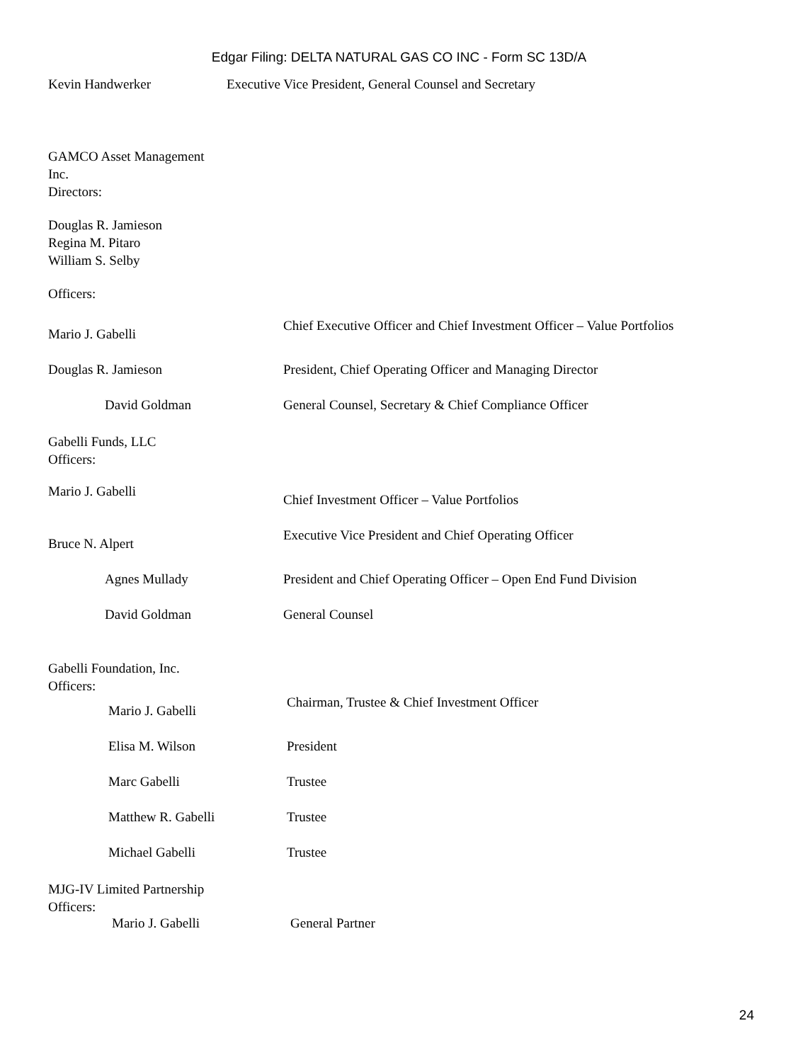Edgar Filing: DELTA NATURAL GAS CO INC - Form SC 13D/A
| Kevin Handwerker | Executive Vice President, General Counsel and Secretary |
GAMCO Asset Management
Inc.
Directors:
Douglas R. Jamieson
Regina M. Pitaro
William S. Selby
Officers:
| Mario J. Gabelli | Chief Executive Officer and Chief Investment Officer – Value Portfolios |
| Douglas R. Jamieson | President, Chief Operating Officer and Managing Director |
| David Goldman | General Counsel, Secretary & Chief Compliance Officer |
Gabelli Funds, LLC
Officers:
| Mario J. Gabelli | Chief Investment Officer – Value Portfolios |
| Bruce N. Alpert | Executive Vice President and Chief Operating Officer |
| Agnes Mullady | President and Chief Operating Officer – Open End Fund Division |
| David Goldman | General Counsel |
Gabelli Foundation, Inc.
Officers:
| Mario J. Gabelli | Chairman, Trustee & Chief Investment Officer |
| Elisa M. Wilson | President |
| Marc Gabelli | Trustee |
| Matthew R. Gabelli | Trustee |
| Michael Gabelli | Trustee |
MJG-IV Limited Partnership
Officers:
| Mario J. Gabelli | General Partner |
24